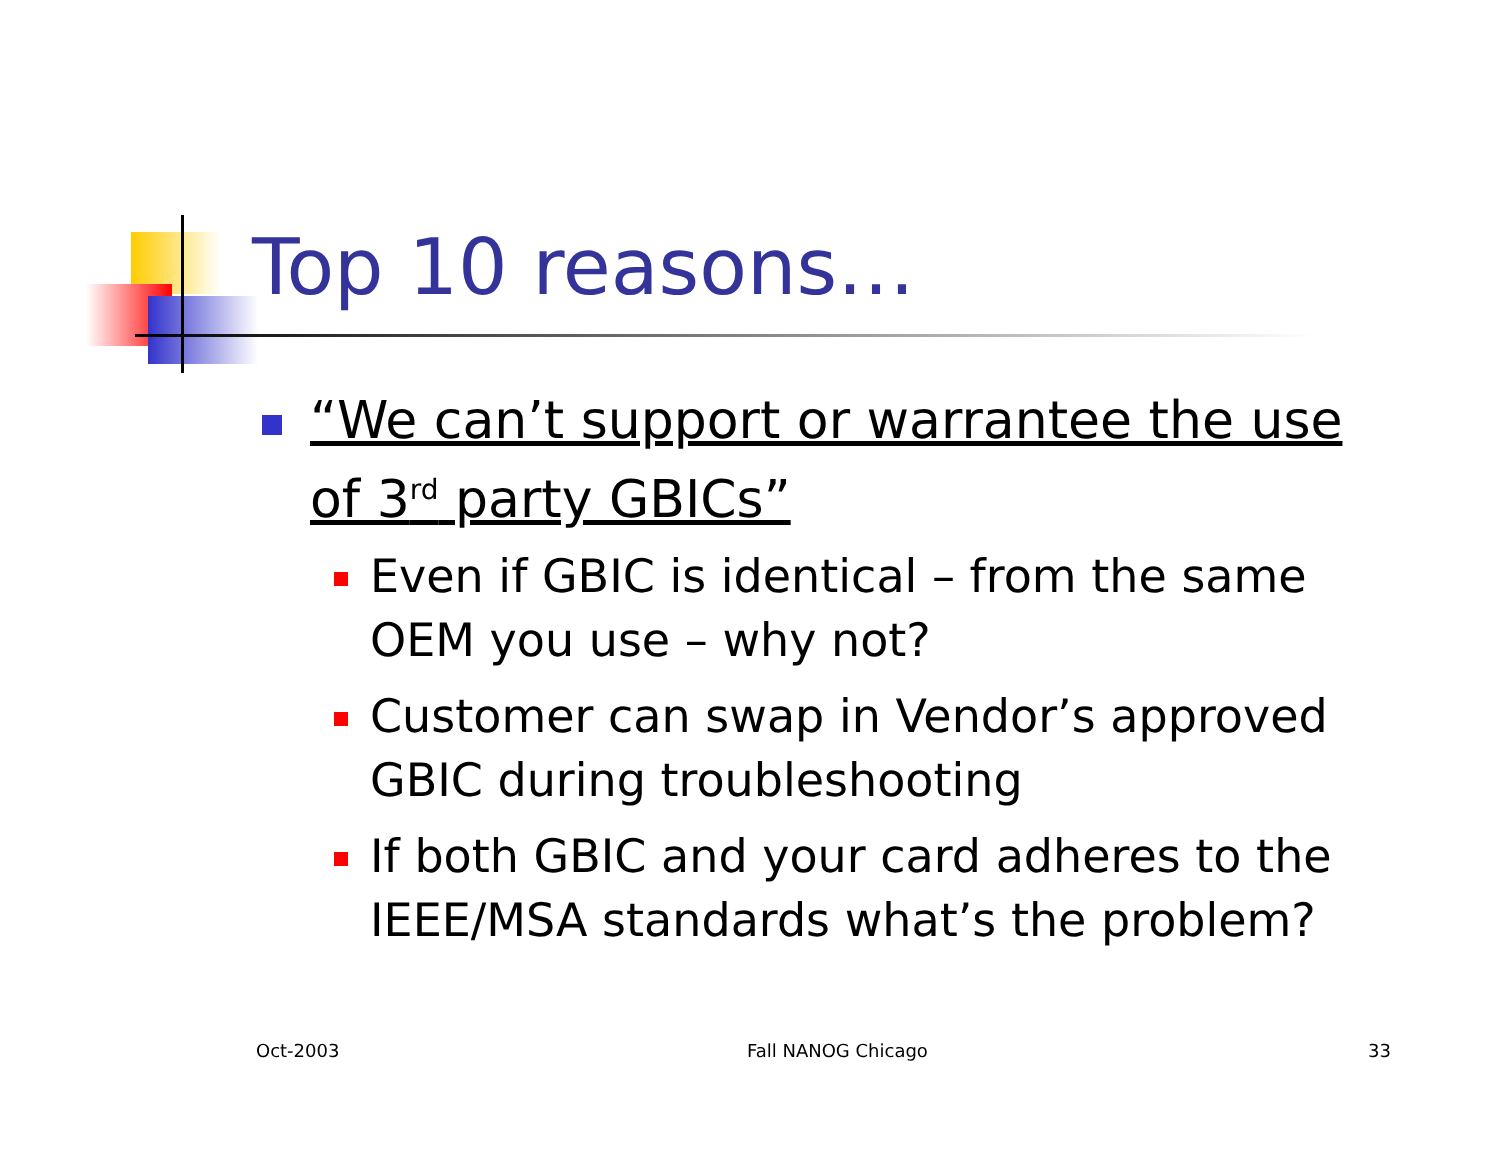Top 10 reasons…
“We can’t support or warrantee the use of 3<sup>rd</sup> party GBICs”
Even if GBIC is identical – from the same OEM you use – why not?
Customer can swap in Vendor’s approved GBIC during troubleshooting
If both GBIC and your card adheres to the IEEE/MSA standards what’s the problem?
Oct-2003 Fall NANOG Chicago 33